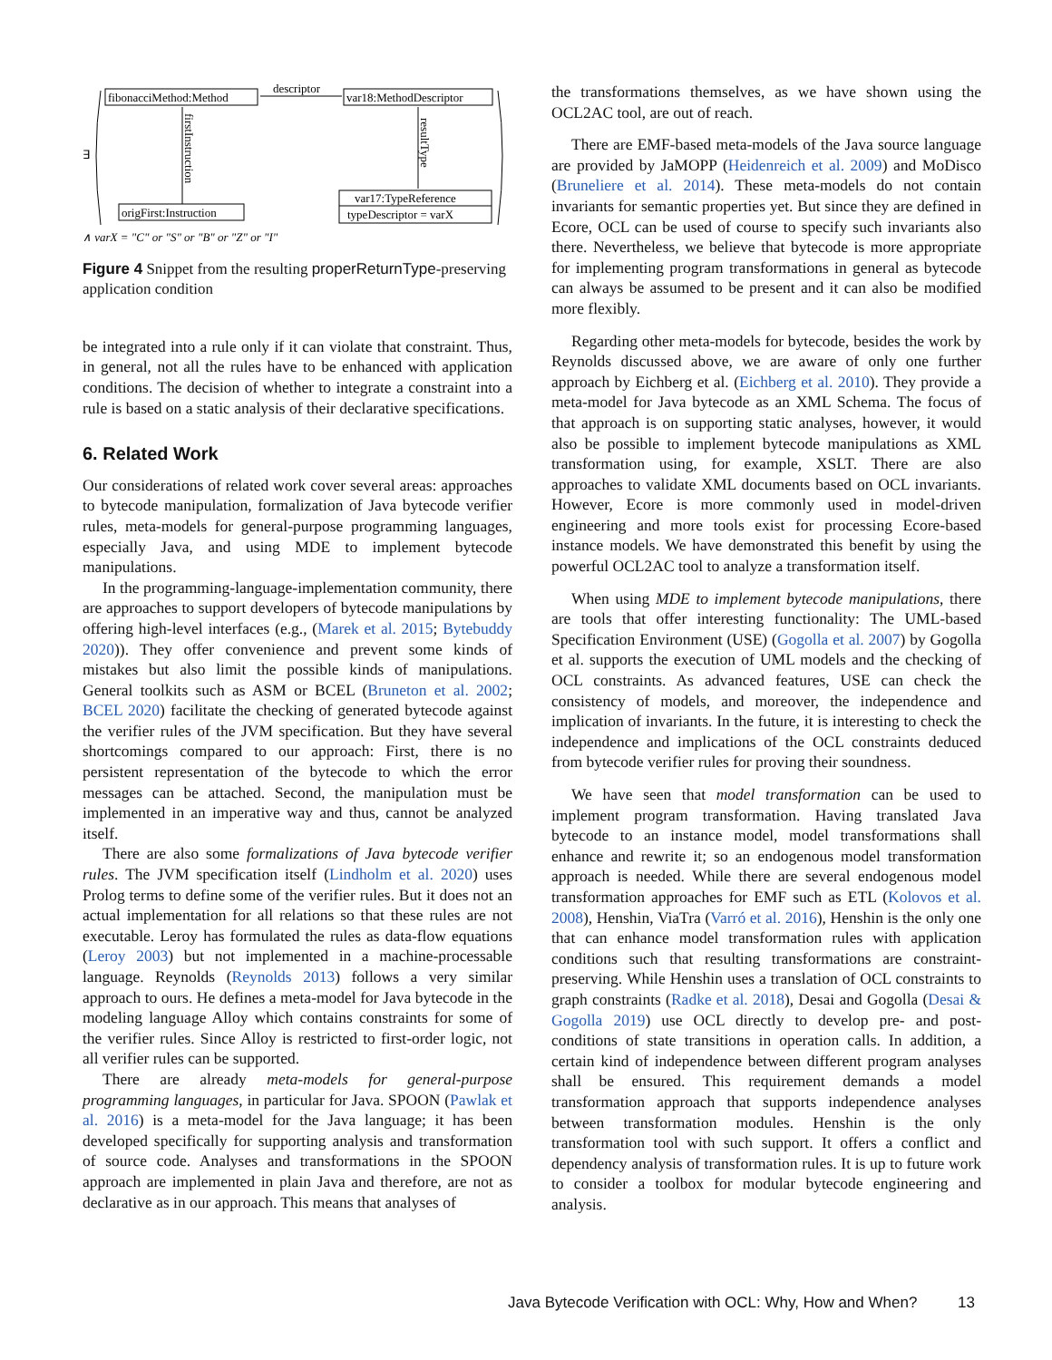∃
fibonacciMethod:Method
var18:MethodDescriptor
descriptor
firstInstruction
origFirst:Instruction
resultType
var17:TypeReference
typeDescriptor = varX
∧ varX = "C" or "S" or "B" or "Z" or "I"
Figure 4 Snippet from the resulting properReturnType-preserving application condition
be integrated into a rule only if it can violate that constraint. Thus, in general, not all the rules have to be enhanced with application conditions. The decision of whether to integrate a constraint into a rule is based on a static analysis of their declarative specifications.
6. Related Work
Our considerations of related work cover several areas: approaches to bytecode manipulation, formalization of Java bytecode verifier rules, meta-models for general-purpose programming languages, especially Java, and using MDE to implement bytecode manipulations.
In the programming-language-implementation community, there are approaches to support developers of bytecode manipulations by offering high-level interfaces (e.g., (Marek et al. 2015; Bytebuddy 2020)). They offer convenience and prevent some kinds of mistakes but also limit the possible kinds of manipulations. General toolkits such as ASM or BCEL (Bruneton et al. 2002; BCEL 2020) facilitate the checking of generated bytecode against the verifier rules of the JVM specification. But they have several shortcomings compared to our approach: First, there is no persistent representation of the bytecode to which the error messages can be attached. Second, the manipulation must be implemented in an imperative way and thus, cannot be analyzed itself.
There are also some formalizations of Java bytecode verifier rules. The JVM specification itself (Lindholm et al. 2020) uses Prolog terms to define some of the verifier rules. But it does not an actual implementation for all relations so that these rules are not executable. Leroy has formulated the rules as data-flow equations (Leroy 2003) but not implemented in a machine-processable language. Reynolds (Reynolds 2013) follows a very similar approach to ours. He defines a meta-model for Java bytecode in the modeling language Alloy which contains constraints for some of the verifier rules. Since Alloy is restricted to first-order logic, not all verifier rules can be supported.
There are already meta-models for general-purpose programming languages, in particular for Java. SPOON (Pawlak et al. 2016) is a meta-model for the Java language; it has been developed specifically for supporting analysis and transformation of source code. Analyses and transformations in the SPOON approach are implemented in plain Java and therefore, are not as declarative as in our approach. This means that analyses of
the transformations themselves, as we have shown using the OCL2AC tool, are out of reach.
There are EMF-based meta-models of the Java source language are provided by JaMOPP (Heidenreich et al. 2009) and MoDisco (Bruneliere et al. 2014). These meta-models do not contain invariants for semantic properties yet. But since they are defined in Ecore, OCL can be used of course to specify such invariants also there. Nevertheless, we believe that bytecode is more appropriate for implementing program transformations in general as bytecode can always be assumed to be present and it can also be modified more flexibly.
Regarding other meta-models for bytecode, besides the work by Reynolds discussed above, we are aware of only one further approach by Eichberg et al. (Eichberg et al. 2010). They provide a meta-model for Java bytecode as an XML Schema. The focus of that approach is on supporting static analyses, however, it would also be possible to implement bytecode manipulations as XML transformation using, for example, XSLT. There are also approaches to validate XML documents based on OCL invariants. However, Ecore is more commonly used in model-driven engineering and more tools exist for processing Ecore-based instance models. We have demonstrated this benefit by using the powerful OCL2AC tool to analyze a transformation itself.
When using MDE to implement bytecode manipulations, there are tools that offer interesting functionality: The UML-based Specification Environment (USE) (Gogolla et al. 2007) by Gogolla et al. supports the execution of UML models and the checking of OCL constraints. As advanced features, USE can check the consistency of models, and moreover, the independence and implication of invariants. In the future, it is interesting to check the independence and implications of the OCL constraints deduced from bytecode verifier rules for proving their soundness.
We have seen that model transformation can be used to implement program transformation. Having translated Java bytecode to an instance model, model transformations shall enhance and rewrite it; so an endogenous model transformation approach is needed. While there are several endogenous model transformation approaches for EMF such as ETL (Kolovos et al. 2008), Henshin, ViaTra (Varró et al. 2016), Henshin is the only one that can enhance model transformation rules with application conditions such that resulting transformations are constraint-preserving. While Henshin uses a translation of OCL constraints to graph constraints (Radke et al. 2018), Desai and Gogolla (Desai & Gogolla 2019) use OCL directly to develop pre- and post-conditions of state transitions in operation calls. In addition, a certain kind of independence between different program analyses shall be ensured. This requirement demands a model transformation approach that supports independence analyses between transformation modules. Henshin is the only transformation tool with such support. It offers a conflict and dependency analysis of transformation rules. It is up to future work to consider a toolbox for modular bytecode engineering and analysis.
Java Bytecode Verification with OCL: Why, How and When? 13